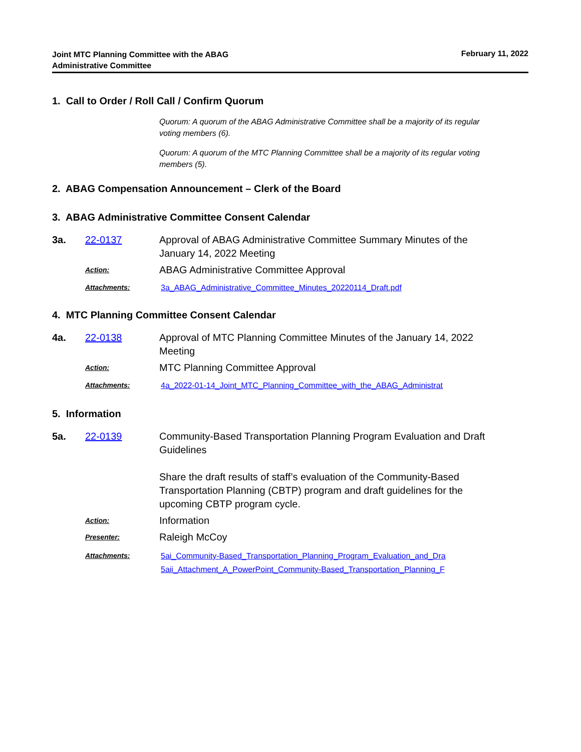Joint MTC Planning Committee with the ABAG
Administrative Committee
February 11, 2022
1. Call to Order / Roll Call / Confirm Quorum
Quorum: A quorum of the ABAG Administrative Committee shall be a majority of its regular voting members (6).
Quorum: A quorum of the MTC Planning Committee shall be a majority of its regular voting members (5).
2. ABAG Compensation Announcement – Clerk of the Board
3. ABAG Administrative Committee Consent Calendar
3a. 22-0137 Approval of ABAG Administrative Committee Summary Minutes of the January 14, 2022 Meeting
Action:
ABAG Administrative Committee Approval
Attachments: 3a_ABAG_Administrative_Committee_Minutes_20220114_Draft.pdf
4. MTC Planning Committee Consent Calendar
4a. 22-0138 Approval of MTC Planning Committee Minutes of the January 14, 2022 Meeting
Action:
MTC Planning Committee Approval
Attachments: 4a_2022-01-14_Joint_MTC_Planning_Committee_with_the_ABAG_Administrat
5. Information
5a. 22-0139 Community-Based Transportation Planning Program Evaluation and Draft Guidelines
Share the draft results of staff’s evaluation of the Community-Based Transportation Planning (CBTP) program and draft guidelines for the upcoming CBTP program cycle.
Action:
Information
Presenter:
Raleigh McCoy
Attachments: 5ai_Community-Based_Transportation_Planning_Program_Evaluation_and_Dra
5aii_Attachment_A_PowerPoint_Community-Based_Transportation_Planning_F